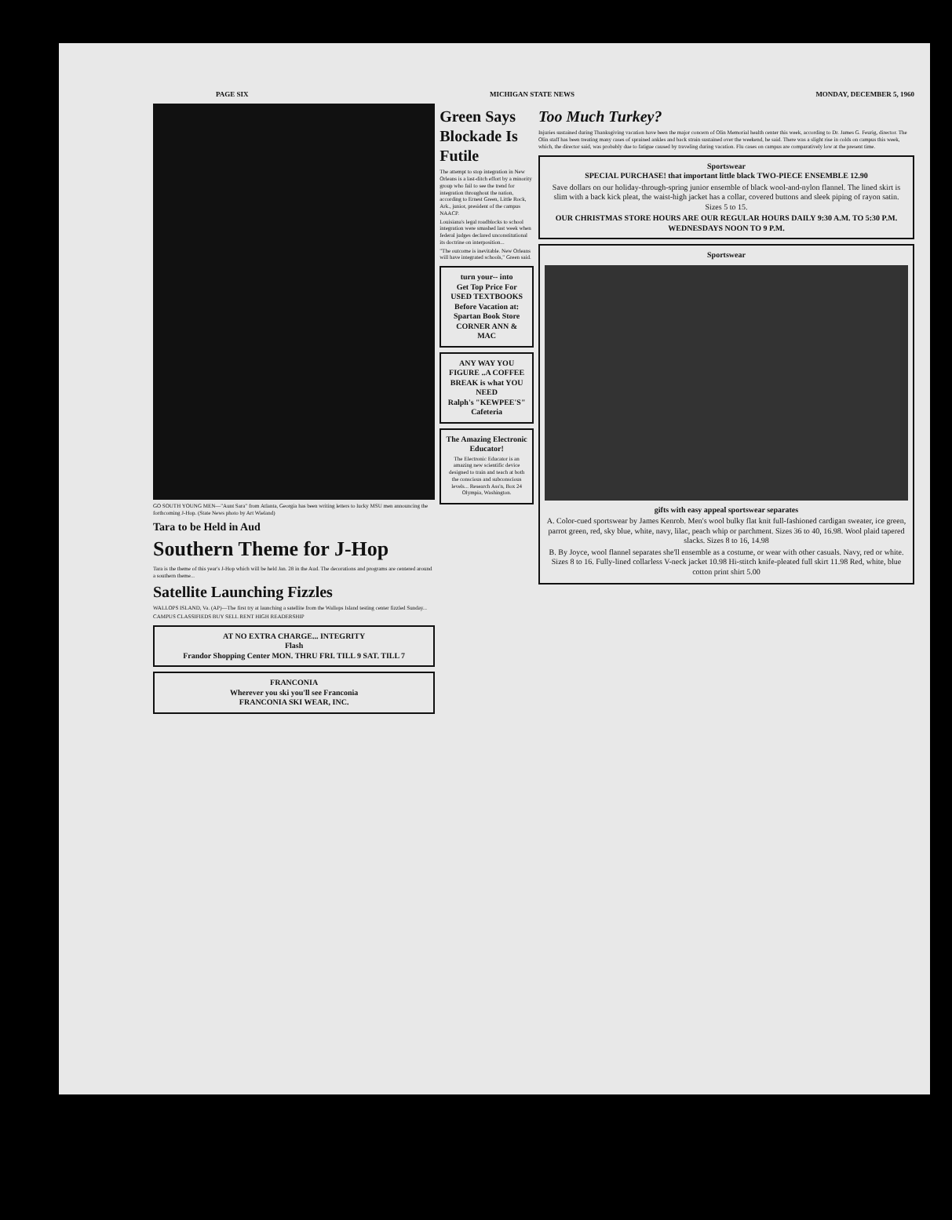PAGE SIX MICHIGAN STATE NEWS MONDAY, DECEMBER 5, 1960
GO SOUTH YOUNG MEN—"Aunt Sara" from Atlanta, Georgia has been writing letters to lucky MSU men announcing the forthcoming J-Hop. (State News photo by Art Wieland)
Tara to be Held in Aud
Southern Theme for J-Hop
Tara is the theme of this year's J-Hop which will be held Jan. 28 in the Aud. The decorations and programs are centered around a southern theme...
Satellite Launching Fizzles
WALLOPS ISLAND, Va. (AP)—The first try at launching a satellite from the Wallops Island testing center fizzled Sunday...
CAMPUS CLASSIFIEDS BUY SELL RENT HIGH READERSHIP
AT NO EXTRA CHARGE... INTEGRITY
Flash
Frandor Shopping Center MON. THRU FRI. TILL 9 SAT. TILL 7
FRANCONIA
Wherever you ski you'll see Franconia
FRANCONIA SKI WEAR, INC.
Green Says Blockade Is Futile
The attempt to stop integration in New Orleans is a last-ditch effort by a minority group who fail to see the trend for integration throughout the nation, according to Ernest Green, Little Rock, Ark., junior, president of the campus NAACP.
Louisiana's legal roadblocks to school integration were smashed last week when federal judges declared unconstitutional its doctrine on interposition...
"The outcome is inevitable. New Orleans will have integrated schools," Green said.
turn your-- into
Get Top Price For USED TEXTBOOKS Before Vacation at: Spartan Book Store CORNER ANN & MAC
ANY WAY YOU FIGURE ..A COFFEE BREAK is what YOU NEED
Ralph's "KEWPEE'S" Cafeteria
The Amazing Electronic Educator!
The Electronic Educator is an amazing new scientific device designed to train and teach at both the conscious and subconscious levels... Research Ass'n, Box 24 Olympia, Washington.
Too Much Turkey?
Injuries sustained during Thanksgiving vacation have been the major concern of Olin Memorial health center this week, according to Dr. James G. Feurig, director. The Olin staff has been treating many cases of sprained ankles and back strain sustained over the weekend, he said. There was a slight rise in colds on campus this week, which, the director said, was probably due to fatigue caused by traveling during vacation. Flu cases on campus are comparatively low at the present time.
Sportswear
SPECIAL PURCHASE! that important little black TWO-PIECE ENSEMBLE 12.90
Save dollars on our holiday-through-spring junior ensemble of black wool-and-nylon flannel. The lined skirt is slim with a back kick pleat, the waist-high jacket has a collar, covered buttons and sleek piping of rayon satin. Sizes 5 to 15.
OUR CHRISTMAS STORE HOURS ARE OUR REGULAR HOURS DAILY 9:30 A.M. TO 5:30 P.M. WEDNESDAYS NOON TO 9 P.M.
Sportswear
gifts with easy appeal sportswear separates
A. Color-cued sportswear by James Kenrob. Men's wool bulky flat knit full-fashioned cardigan sweater, ice green, parrot green, red, sky blue, white, navy, lilac, peach whip or parchment. Sizes 36 to 40, 16.98. Wool plaid tapered slacks. Sizes 8 to 16, 14.98
B. By Joyce, wool flannel separates she'll ensemble as a costume, or wear with other casuals. Navy, red or white. Sizes 8 to 16. Fully-lined collarless V-neck jacket 10.98 Hi-stitch knife-pleated full skirt 11.98 Red, white, blue cotton print shirt 5.00